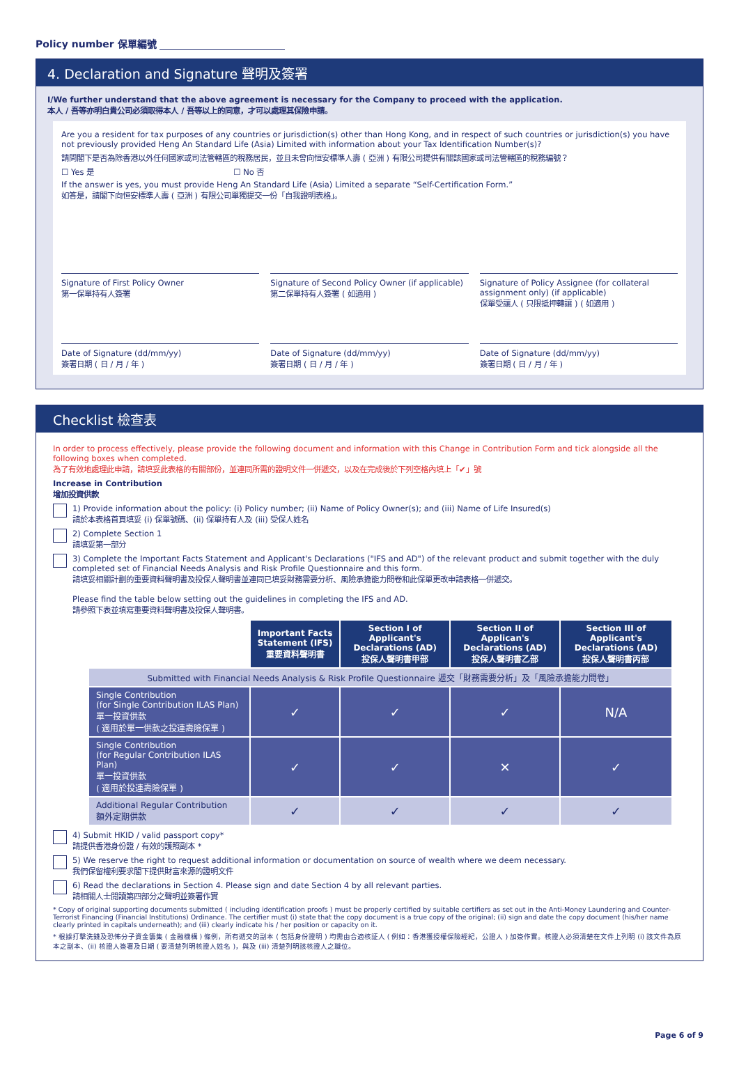Policy number 保單編號
4. Declaration and Signature 聲明及簽署
I/We further understand that the above agreement is necessary for the Company to proceed with the application.
本人 / 吾等亦明白貴公司必須取得本人 / 吾等以上的同意，才可以處理其保險申請。
Are you a resident for tax purposes of any countries or jurisdiction(s) other than Hong Kong, and in respect of such countries or jurisdiction(s) you have not previously provided Heng An Standard Life (Asia) Limited with information about your Tax Identification Number(s)?
請問閣下是否為除香港以外任何國家或司法管轄區的稅務居民，並且未曾向恒安標準人壽 ( 亞洲 ) 有限公司提供有關該國家或司法管轄區的稅務編號？
☐ Yes 是 ☐ No 否
If the answer is yes, you must provide Heng An Standard Life (Asia) Limited a separate “Self-Certification Form.”
如答是，請閣下向恒安標準人壽 ( 亞洲 ) 有限公司單獨提交一份「自我證明表格」。
Signature of First Policy Owner
第一保單持有人簽署
Signature of Second Policy Owner (if applicable)
第二保單持有人簽署 ( 如適用 )
Signature of Policy Assignee (for collateral assignment only) (if applicable)
保單受讓人 ( 只限抵押轉讓 ) ( 如適用 )
Date of Signature (dd/mm/yy)
簽署日期 ( 日 / 月 / 年 )
Date of Signature (dd/mm/yy)
簽署日期 ( 日 / 月 / 年 )
Date of Signature (dd/mm/yy)
簽署日期 ( 日 / 月 / 年 )
Checklist 檢查表
In order to process effectively, please provide the following document and information with this Change in Contribution Form and tick alongside all the following boxes when completed.
為了有效地處理此申請，請填妥此表格的有關部份，並連同所需的證明文件一併遞交，以及在完成後於下列空格內填上「✔」號
Increase in Contribution
增加投資供款
1) Provide information about the policy: (i) Policy number; (ii) Name of Policy Owner(s); and (iii) Name of Life Insured(s)
請於本表格首頁填妥 (i) 保單號碼、(ii) 保單持有人及 (iii) 受保人姓名
2) Complete Section 1
請填妥第一部分
3) Complete the Important Facts Statement and Applicant's Declarations ("IFS and AD") of the relevant product and submit together with the duly completed set of Financial Needs Analysis and Risk Profile Questionnaire and this form.
請填妥相關計劃的重要資料聲明書及投保人聲明書並連同已填妥財務需要分析、風險承擔能力問卷和此保單更改申請表格一併遞交。
Please find the table below setting out the guidelines in completing the IFS and AD.
請參照下表並填寫重要資料聲明書及投保人聲明書。
| | Important Facts Statement (IFS) 重要資料聲明書 | Section I of Applicant's Declarations (AD) 投保人聲明書甲部 | Section II of Applican's Declarations (AD) 投保人聲明書乙部 | Section III of Applicant's Declarations (AD) 投保人聲明書丙部 |
| Submitted with Financial Needs Analysis & Risk Profile Questionnaire 遞交「財務需要分析」及「風險承擔能力問卷」 | | | | |
| Single Contribution (for Single Contribution ILAS Plan) 單一投資供款 ( 適用於單一供款之投連壽險保單 ) | ✓ | ✓ | ✓ | N/A |
| Single Contribution (for Regular Contribution ILAS Plan) 單一投資供款 ( 適用於投連壽險保單 ) | ✓ | ✓ | ✕ | ✓ |
| Additional Regular Contribution 額外定期供款 | ✓ | ✓ | ✓ | ✓ |
4) Submit HKID / valid passport copy*
請提供香港身份證 / 有效的護照副本 *
5) We reserve the right to request additional information or documentation on source of wealth where we deem necessary.
我們保留權利要求閣下提供財富來源的證明文件
6) Read the declarations in Section 4. Please sign and date Section 4 by all relevant parties.
請相關人士閱讀第四部分之聲明並簽署作實
* Copy of original supporting documents submitted ( including identification proofs ) must be properly certified by suitable certifiers as set out in the Anti-Money Laundering and Counter-Terrorist Financing (Financial Institutions) Ordinance. The certifier must (i) state that the copy document is a true copy of the original; (ii) sign and date the copy document (his/her name clearly printed in capitals underneath); and (iii) clearly indicate his / her position or capacity on it.
* 根據打擊洗錢及恐怖分子資金籌集 ( 金融機構 ) 條例，所有遞交的副本 ( 包括身份證明 ) 均需由合適核証人 ( 例如：香港獲授權保險經紀，公證人 ) 加簽作實。核證人必須清楚在文件上列明 (i) 該文件為原本之副本、(ii) 核證人簽署及日期 ( 要清楚列明核證人姓名 )，與及 (iii) 清楚列明該核證人之職位。
Page 6 of 9